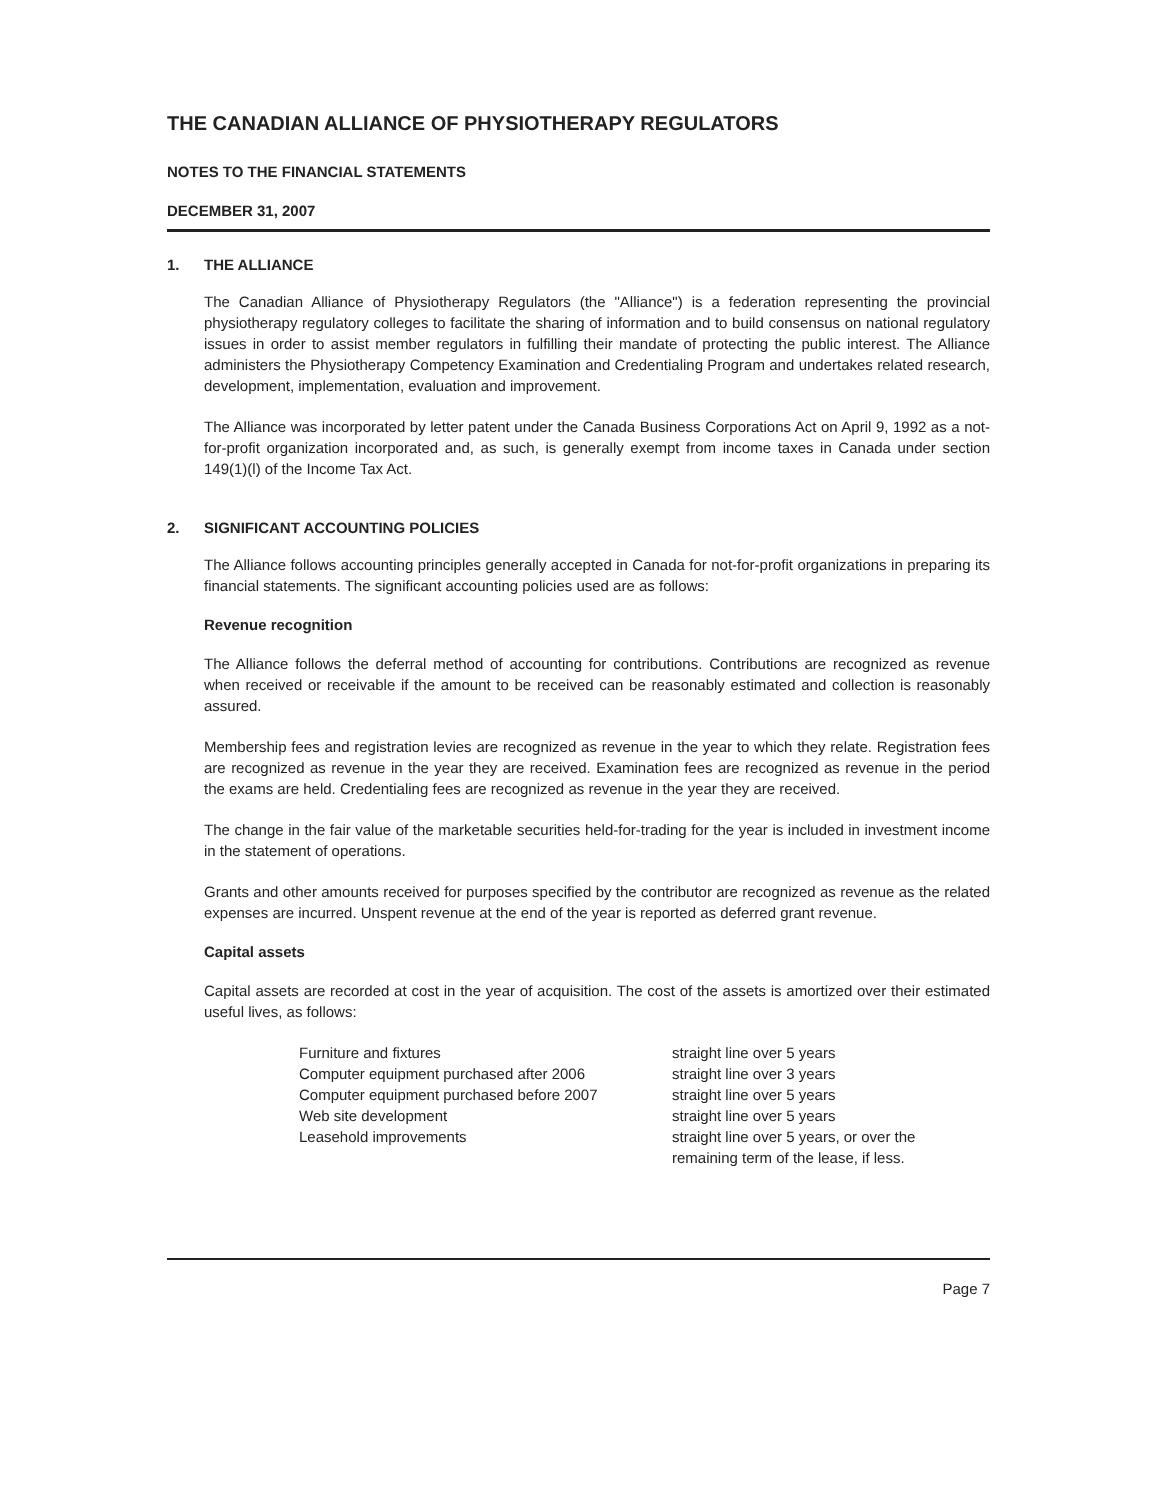THE CANADIAN ALLIANCE OF PHYSIOTHERAPY REGULATORS
NOTES TO THE FINANCIAL STATEMENTS
DECEMBER 31, 2007
1. THE ALLIANCE
The Canadian Alliance of Physiotherapy Regulators (the "Alliance") is a federation representing the provincial physiotherapy regulatory colleges to facilitate the sharing of information and to build consensus on national regulatory issues in order to assist member regulators in fulfilling their mandate of protecting the public interest. The Alliance administers the Physiotherapy Competency Examination and Credentialing Program and undertakes related research, development, implementation, evaluation and improvement.
The Alliance was incorporated by letter patent under the Canada Business Corporations Act on April 9, 1992 as a not-for-profit organization incorporated and, as such, is generally exempt from income taxes in Canada under section 149(1)(l) of the Income Tax Act.
2. SIGNIFICANT ACCOUNTING POLICIES
The Alliance follows accounting principles generally accepted in Canada for not-for-profit organizations in preparing its financial statements. The significant accounting policies used are as follows:
Revenue recognition
The Alliance follows the deferral method of accounting for contributions. Contributions are recognized as revenue when received or receivable if the amount to be received can be reasonably estimated and collection is reasonably assured.
Membership fees and registration levies are recognized as revenue in the year to which they relate. Registration fees are recognized as revenue in the year they are received. Examination fees are recognized as revenue in the period the exams are held. Credentialing fees are recognized as revenue in the year they are received.
The change in the fair value of the marketable securities held-for-trading for the year is included in investment income in the statement of operations.
Grants and other amounts received for purposes specified by the contributor are recognized as revenue as the related expenses are incurred. Unspent revenue at the end of the year is reported as deferred grant revenue.
Capital assets
Capital assets are recorded at cost in the year of acquisition. The cost of the assets is amortized over their estimated useful lives, as follows:
| Furniture and fixtures | straight line over 5 years |
| Computer equipment purchased after 2006 | straight line over 3 years |
| Computer equipment purchased before 2007 | straight line over 5 years |
| Web site development | straight line over 5 years |
| Leasehold improvements | straight line over 5 years, or over the remaining term of the lease, if less. |
Page 7